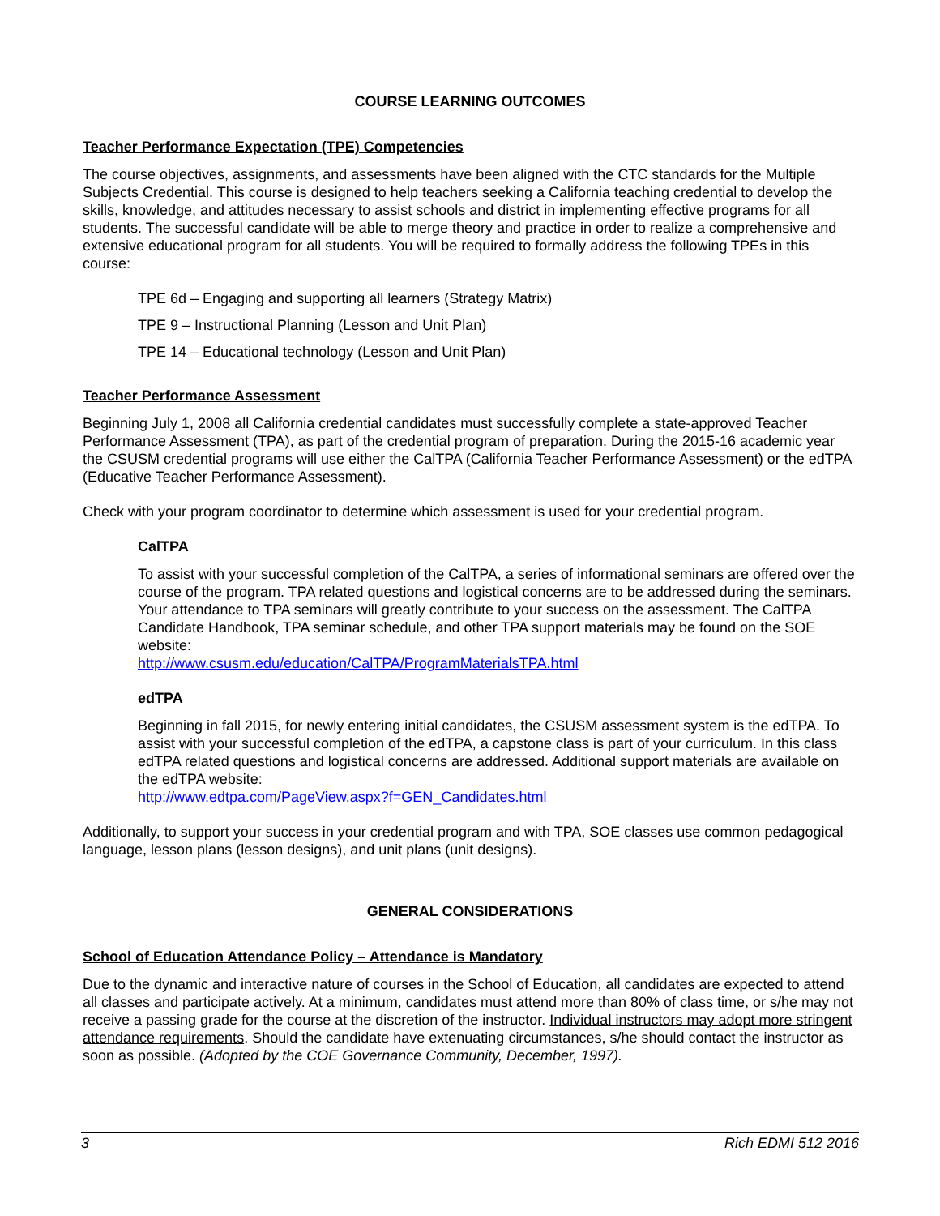COURSE LEARNING OUTCOMES
Teacher Performance Expectation (TPE) Competencies
The course objectives, assignments, and assessments have been aligned with the CTC standards for the Multiple Subjects Credential. This course is designed to help teachers seeking a California teaching credential to develop the skills, knowledge, and attitudes necessary to assist schools and district in implementing effective programs for all students. The successful candidate will be able to merge theory and practice in order to realize a comprehensive and extensive educational program for all students. You will be required to formally address the following TPEs in this course:
TPE 6d – Engaging and supporting all learners (Strategy Matrix)
TPE 9 – Instructional Planning (Lesson and Unit Plan)
TPE 14 – Educational technology (Lesson and Unit Plan)
Teacher Performance Assessment
Beginning July 1, 2008 all California credential candidates must successfully complete a state-approved Teacher Performance Assessment (TPA), as part of the credential program of preparation. During the 2015-16 academic year the CSUSM credential programs will use either the CalTPA (California Teacher Performance Assessment) or the edTPA (Educative Teacher Performance Assessment).
Check with your program coordinator to determine which assessment is used for your credential program.
CalTPA
To assist with your successful completion of the CalTPA, a series of informational seminars are offered over the course of the program. TPA related questions and logistical concerns are to be addressed during the seminars. Your attendance to TPA seminars will greatly contribute to your success on the assessment. The CalTPA Candidate Handbook, TPA seminar schedule, and other TPA support materials may be found on the SOE website:
http://www.csusm.edu/education/CalTPA/ProgramMaterialsTPA.html
edTPA
Beginning in fall 2015, for newly entering initial candidates, the CSUSM assessment system is the edTPA. To assist with your successful completion of the edTPA, a capstone class is part of your curriculum. In this class edTPA related questions and logistical concerns are addressed. Additional support materials are available on the edTPA website:
http://www.edtpa.com/PageView.aspx?f=GEN_Candidates.html
Additionally, to support your success in your credential program and with TPA, SOE classes use common pedagogical language, lesson plans (lesson designs), and unit plans (unit designs).
GENERAL CONSIDERATIONS
School of Education Attendance Policy – Attendance is Mandatory
Due to the dynamic and interactive nature of courses in the School of Education, all candidates are expected to attend all classes and participate actively. At a minimum, candidates must attend more than 80% of class time, or s/he may not receive a passing grade for the course at the discretion of the instructor. Individual instructors may adopt more stringent attendance requirements. Should the candidate have extenuating circumstances, s/he should contact the instructor as soon as possible. (Adopted by the COE Governance Community, December, 1997).
3 Rich EDMI 512 2016